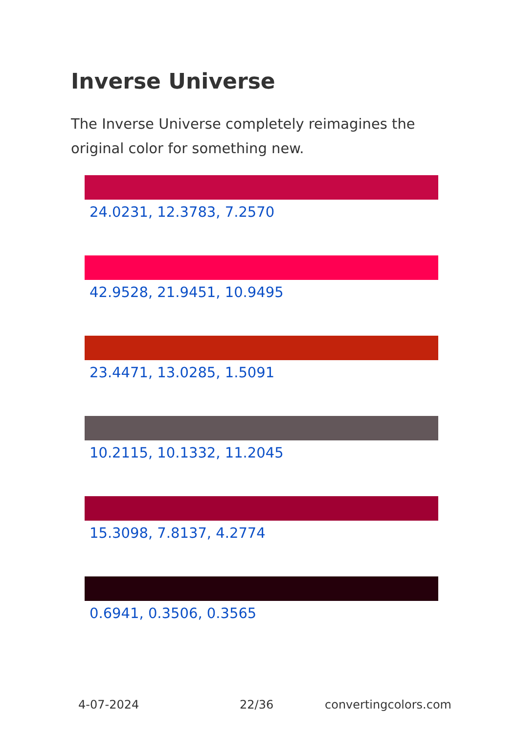Inverse Universe
The Inverse Universe completely reimagines the original color for something new.
24.0231, 12.3783, 7.2570
42.9528, 21.9451, 10.9495
23.4471, 13.0285, 1.5091
10.2115, 10.1332, 11.2045
15.3098, 7.8137, 4.2774
0.6941, 0.3506, 0.3565
4-07-2024 22/36 convertingcolors.com